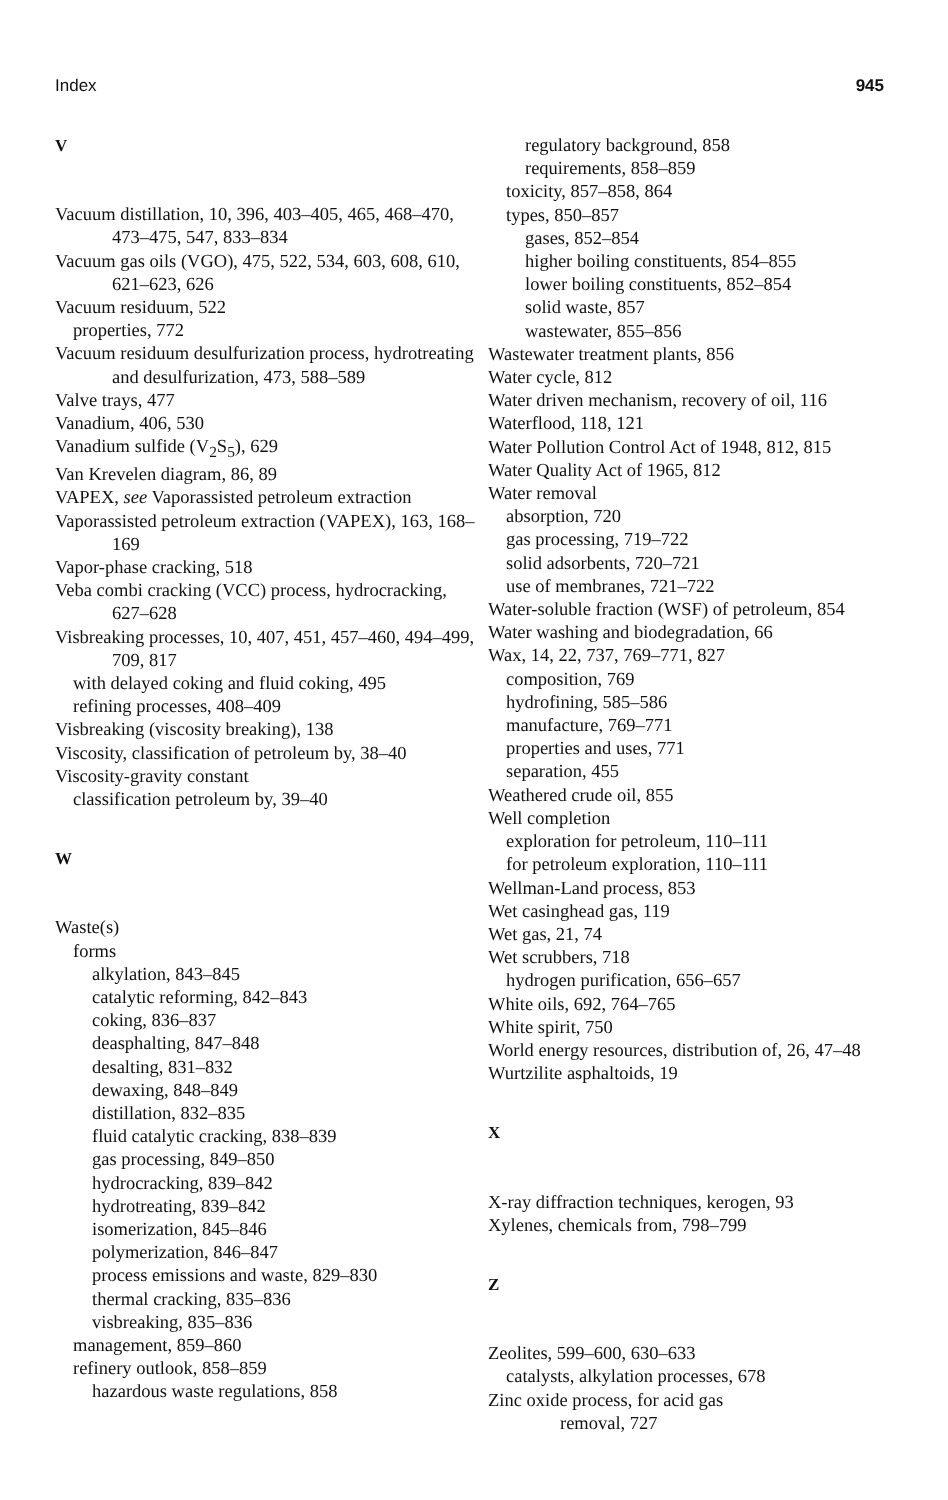Index 945
V
Vacuum distillation, 10, 396, 403–405, 465, 468–470, 473–475, 547, 833–834
Vacuum gas oils (VGO), 475, 522, 534, 603, 608, 610, 621–623, 626
Vacuum residuum, 522
properties, 772
Vacuum residuum desulfurization process, hydrotreating and desulfurization, 473, 588–589
Valve trays, 477
Vanadium, 406, 530
Vanadium sulfide (V<sub>2</sub>S<sub>5</sub>), 629
Van Krevelen diagram, 86, 89
VAPEX, see Vaporassisted petroleum extraction
Vaporassisted petroleum extraction (VAPEX), 163, 168–169
Vapor-phase cracking, 518
Veba combi cracking (VCC) process, hydrocracking, 627–628
Visbreaking processes, 10, 407, 451, 457–460, 494–499, 709, 817
with delayed coking and fluid coking, 495
refining processes, 408–409
Visbreaking (viscosity breaking), 138
Viscosity, classification of petroleum by, 38–40
Viscosity-gravity constant
classification petroleum by, 39–40
W
Waste(s)
forms
alkylation, 843–845
catalytic reforming, 842–843
coking, 836–837
deasphalting, 847–848
desalting, 831–832
dewaxing, 848–849
distillation, 832–835
fluid catalytic cracking, 838–839
gas processing, 849–850
hydrocracking, 839–842
hydrotreating, 839–842
isomerization, 845–846
polymerization, 846–847
process emissions and waste, 829–830
thermal cracking, 835–836
visbreaking, 835–836
management, 859–860
refinery outlook, 858–859
hazardous waste regulations, 858
regulatory background, 858
requirements, 858–859
toxicity, 857–858, 864
types, 850–857
gases, 852–854
higher boiling constituents, 854–855
lower boiling constituents, 852–854
solid waste, 857
wastewater, 855–856
Wastewater treatment plants, 856
Water cycle, 812
Water driven mechanism, recovery of oil, 116
Waterflood, 118, 121
Water Pollution Control Act of 1948, 812, 815
Water Quality Act of 1965, 812
Water removal
absorption, 720
gas processing, 719–722
solid adsorbents, 720–721
use of membranes, 721–722
Water-soluble fraction (WSF) of petroleum, 854
Water washing and biodegradation, 66
Wax, 14, 22, 737, 769–771, 827
composition, 769
hydrofining, 585–586
manufacture, 769–771
properties and uses, 771
separation, 455
Weathered crude oil, 855
Well completion
exploration for petroleum, 110–111
for petroleum exploration, 110–111
Wellman-Land process, 853
Wet casinghead gas, 119
Wet gas, 21, 74
Wet scrubbers, 718
hydrogen purification, 656–657
White oils, 692, 764–765
White spirit, 750
World energy resources, distribution of, 26, 47–48
Wurtzilite asphaltoids, 19
X
X-ray diffraction techniques, kerogen, 93
Xylenes, chemicals from, 798–799
Z
Zeolites, 599–600, 630–633
catalysts, alkylation processes, 678
Zinc oxide process, for acid gas
removal, 727